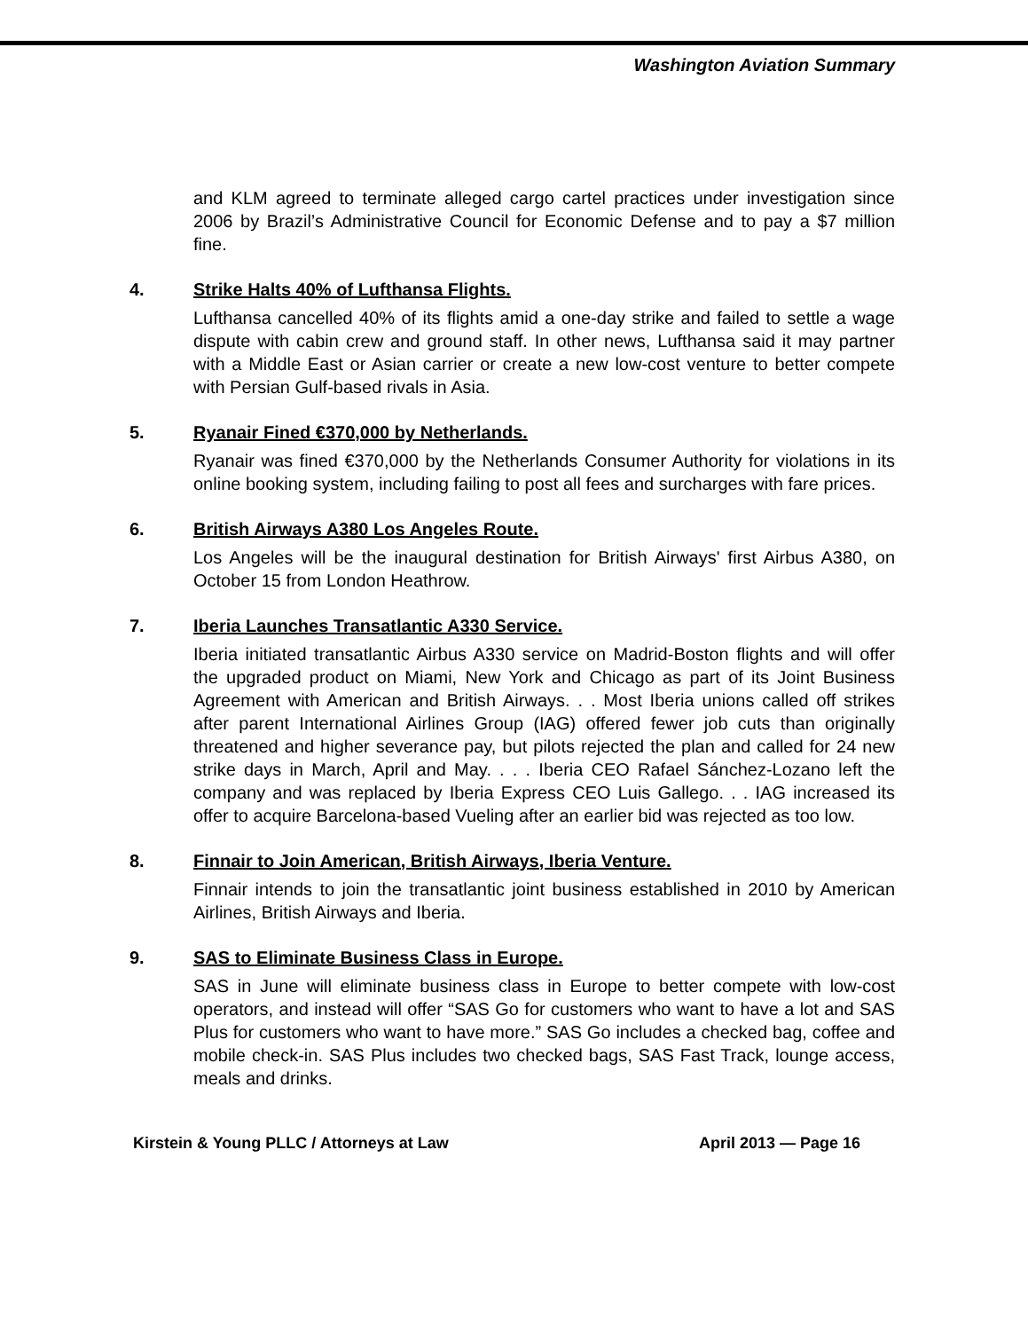Washington Aviation Summary
and KLM agreed to terminate alleged cargo cartel practices under investigation since 2006 by Brazil’s Administrative Council for Economic Defense and to pay a $7 million fine.
4. Strike Halts 40% of Lufthansa Flights.
Lufthansa cancelled 40% of its flights amid a one-day strike and failed to settle a wage dispute with cabin crew and ground staff. In other news, Lufthansa said it may partner with a Middle East or Asian carrier or create a new low-cost venture to better compete with Persian Gulf-based rivals in Asia.
5. Ryanair Fined €370,000 by Netherlands.
Ryanair was fined €370,000 by the Netherlands Consumer Authority for violations in its online booking system, including failing to post all fees and surcharges with fare prices.
6. British Airways A380 Los Angeles Route.
Los Angeles will be the inaugural destination for British Airways' first Airbus A380, on October 15 from London Heathrow.
7. Iberia Launches Transatlantic A330 Service.
Iberia initiated transatlantic Airbus A330 service on Madrid-Boston flights and will offer the upgraded product on Miami, New York and Chicago as part of its Joint Business Agreement with American and British Airways. . . Most Iberia unions called off strikes after parent International Airlines Group (IAG) offered fewer job cuts than originally threatened and higher severance pay, but pilots rejected the plan and called for 24 new strike days in March, April and May. . . . Iberia CEO Rafael Sánchez-Lozano left the company and was replaced by Iberia Express CEO Luis Gallego. . . IAG increased its offer to acquire Barcelona-based Vueling after an earlier bid was rejected as too low.
8. Finnair to Join American, British Airways, Iberia Venture.
Finnair intends to join the transatlantic joint business established in 2010 by American Airlines, British Airways and Iberia.
9. SAS to Eliminate Business Class in Europe.
SAS in June will eliminate business class in Europe to better compete with low-cost operators, and instead will offer “SAS Go for customers who want to have a lot and SAS Plus for customers who want to have more.” SAS Go includes a checked bag, coffee and mobile check-in. SAS Plus includes two checked bags, SAS Fast Track, lounge access, meals and drinks.
Kirstein & Young PLLC / Attorneys at Law April 2013 — Page 16